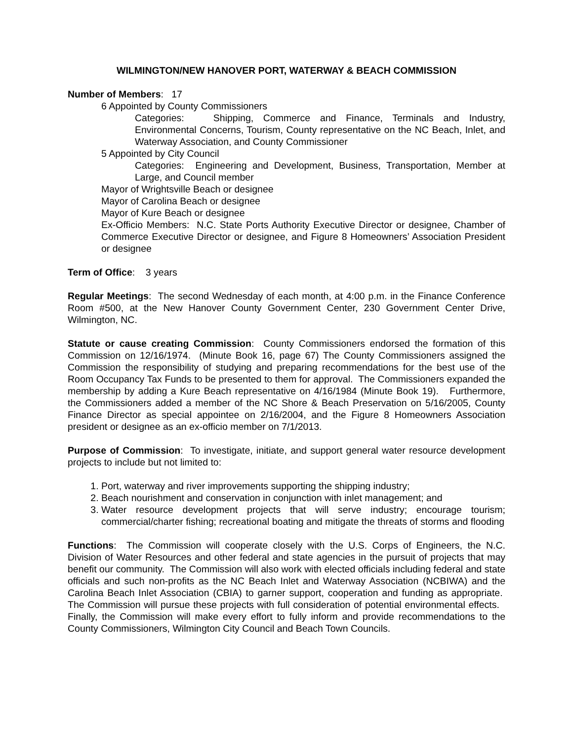WILMINGTON/NEW HANOVER PORT, WATERWAY & BEACH COMMISSION
Number of Members: 17
6 Appointed by County Commissioners
Categories: Shipping, Commerce and Finance, Terminals and Industry, Environmental Concerns, Tourism, County representative on the NC Beach, Inlet, and Waterway Association, and County Commissioner
5 Appointed by City Council
Categories: Engineering and Development, Business, Transportation, Member at Large, and Council member
Mayor of Wrightsville Beach or designee
Mayor of Carolina Beach or designee
Mayor of Kure Beach or designee
Ex-Officio Members: N.C. State Ports Authority Executive Director or designee, Chamber of Commerce Executive Director or designee, and Figure 8 Homeowners’ Association President or designee
Term of Office: 3 years
Regular Meetings: The second Wednesday of each month, at 4:00 p.m. in the Finance Conference Room #500, at the New Hanover County Government Center, 230 Government Center Drive, Wilmington, NC.
Statute or cause creating Commission: County Commissioners endorsed the formation of this Commission on 12/16/1974. (Minute Book 16, page 67) The County Commissioners assigned the Commission the responsibility of studying and preparing recommendations for the best use of the Room Occupancy Tax Funds to be presented to them for approval. The Commissioners expanded the membership by adding a Kure Beach representative on 4/16/1984 (Minute Book 19). Furthermore, the Commissioners added a member of the NC Shore & Beach Preservation on 5/16/2005, County Finance Director as special appointee on 2/16/2004, and the Figure 8 Homeowners Association president or designee as an ex-officio member on 7/1/2013.
Purpose of Commission: To investigate, initiate, and support general water resource development projects to include but not limited to:
1. Port, waterway and river improvements supporting the shipping industry;
2. Beach nourishment and conservation in conjunction with inlet management; and
3. Water resource development projects that will serve industry; encourage tourism; commercial/charter fishing; recreational boating and mitigate the threats of storms and flooding
Functions: The Commission will cooperate closely with the U.S. Corps of Engineers, the N.C. Division of Water Resources and other federal and state agencies in the pursuit of projects that may benefit our community. The Commission will also work with elected officials including federal and state officials and such non-profits as the NC Beach Inlet and Waterway Association (NCBIWA) and the Carolina Beach Inlet Association (CBIA) to garner support, cooperation and funding as appropriate. The Commission will pursue these projects with full consideration of potential environmental effects. Finally, the Commission will make every effort to fully inform and provide recommendations to the County Commissioners, Wilmington City Council and Beach Town Councils.